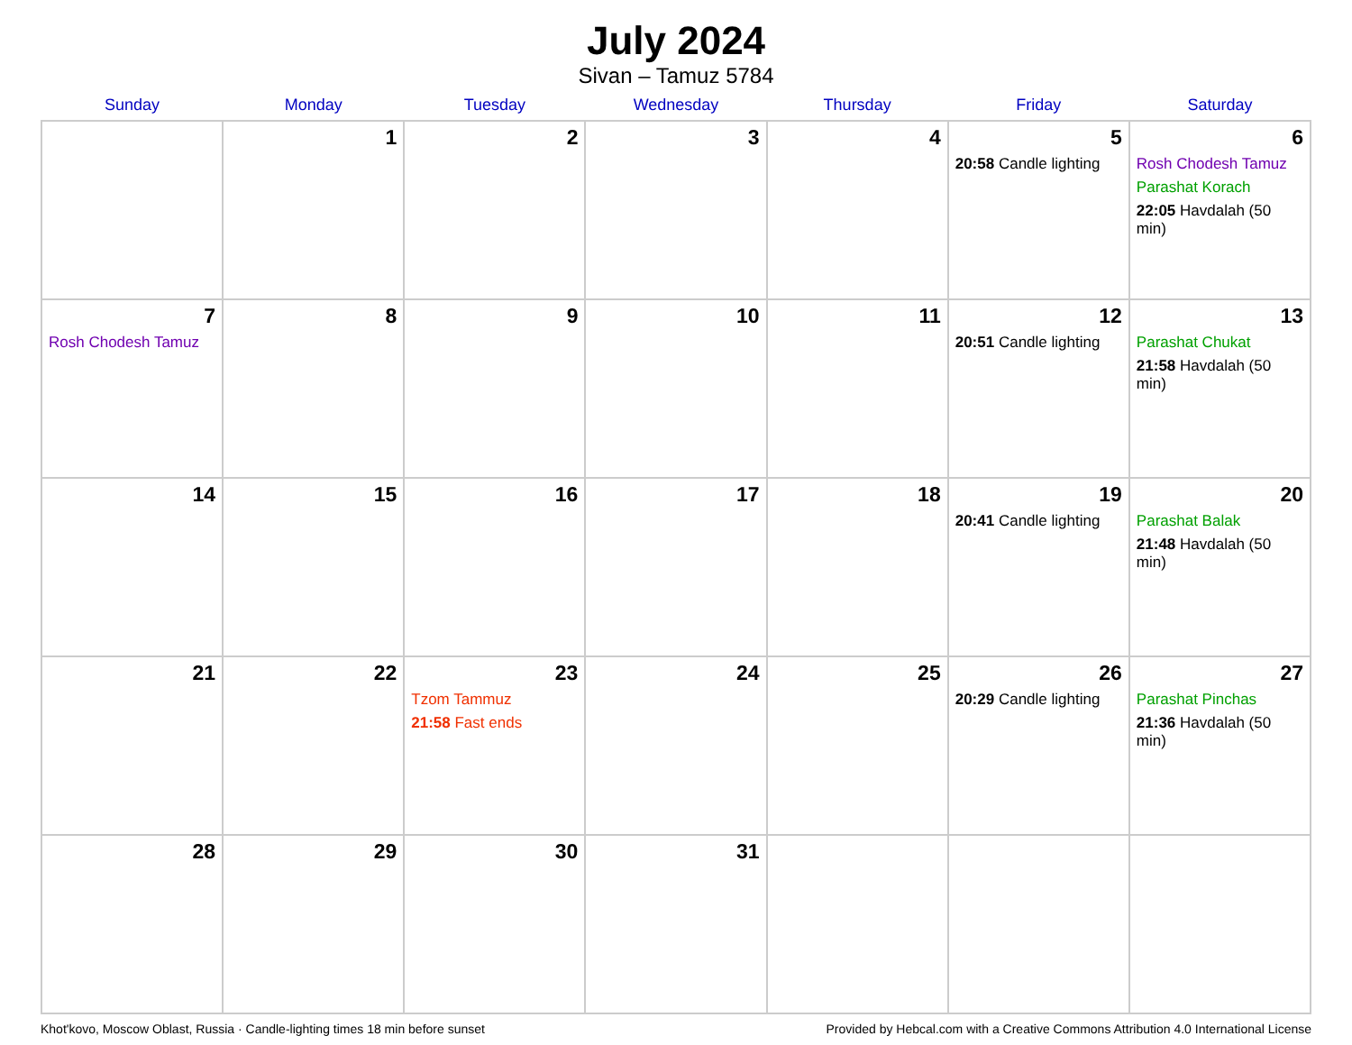July 2024
Sivan – Tamuz 5784
| Sunday | Monday | Tuesday | Wednesday | Thursday | Friday | Saturday |
| --- | --- | --- | --- | --- | --- | --- |
| | 1 | 2 | 3 | 4 | 5 20:58 Candle lighting | 6 Rosh Chodesh Tamuz Parashat Korach 22:05 Havdalah (50 min) |
| 7 Rosh Chodesh Tamuz | 8 | 9 | 10 | 11 | 12 20:51 Candle lighting | 13 Parashat Chukat 21:58 Havdalah (50 min) |
| 14 | 15 | 16 | 17 | 18 | 19 20:41 Candle lighting | 20 Parashat Balak 21:48 Havdalah (50 min) |
| 21 | 22 | 23 Tzom Tammuz 21:58 Fast ends | 24 | 25 | 26 20:29 Candle lighting | 27 Parashat Pinchas 21:36 Havdalah (50 min) |
| 28 | 29 | 30 | 31 | | | |
Khot'kovo, Moscow Oblast, Russia · Candle-lighting times 18 min before sunset Provided by Hebcal.com with a Creative Commons Attribution 4.0 International License